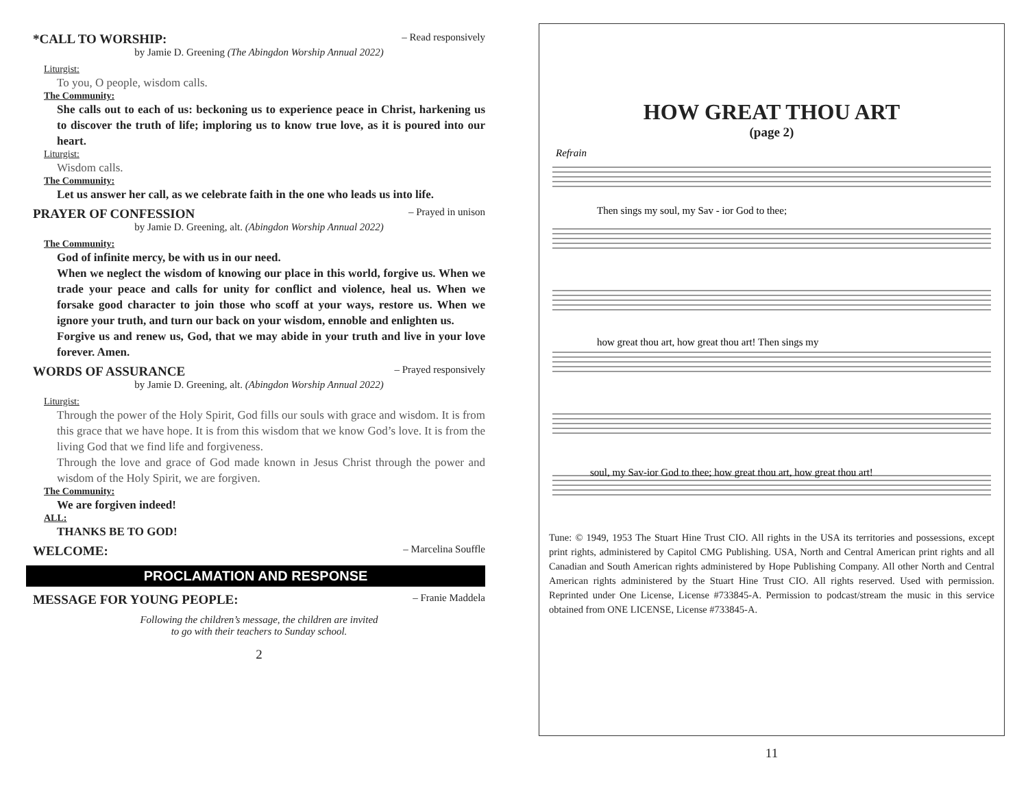*CALL TO WORSHIP: – Read responsively
by Jamie D. Greening (The Abingdon Worship Annual 2022)
Liturgist:
To you, O people, wisdom calls.
The Community:
She calls out to each of us: beckoning us to experience peace in Christ, harkening us to discover the truth of life; imploring us to know true love, as it is poured into our heart.
Liturgist:
Wisdom calls.
The Community:
Let us answer her call, as we celebrate faith in the one who leads us into life.
PRAYER OF CONFESSION – Prayed in unison
by Jamie D. Greening, alt. (Abingdon Worship Annual 2022)
The Community:
God of infinite mercy, be with us in our need.
When we neglect the wisdom of knowing our place in this world, forgive us. When we trade your peace and calls for unity for conflict and violence, heal us. When we forsake good character to join those who scoff at your ways, restore us. When we ignore your truth, and turn our back on your wisdom, ennoble and enlighten us.
Forgive us and renew us, God, that we may abide in your truth and live in your love forever. Amen.
WORDS OF ASSURANCE – Prayed responsively
by Jamie D. Greening, alt. (Abingdon Worship Annual 2022)
Liturgist:
Through the power of the Holy Spirit, God fills our souls with grace and wisdom. It is from this grace that we have hope. It is from this wisdom that we know God’s love. It is from the living God that we find life and forgiveness.
Through the love and grace of God made known in Jesus Christ through the power and wisdom of the Holy Spirit, we are forgiven.
The Community:
We are forgiven indeed!
ALL:
THANKS BE TO GOD!
WELCOME: – Marcelina Souffle
PROCLAMATION AND RESPONSE
MESSAGE FOR YOUNG PEOPLE: – Franie Maddela
Following the children’s message, the children are invited
to go with their teachers to Sunday school.
2
HOW GREAT THOU ART
(page 2)
Refrain
Then sings my soul, my Sav - ior God to thee;
how great thou art, how great thou art! Then sings my
soul, my Sav-ior God to thee; how great thou art, how great thou art!
Tune: © 1949, 1953 The Stuart Hine Trust CIO. All rights in the USA its territories and possessions, except print rights, administered by Capitol CMG Publishing. USA, North and Central American print rights and all Canadian and South American rights administered by Hope Publishing Company. All other North and Central American rights administered by the Stuart Hine Trust CIO. All rights reserved. Used with permission. Reprinted under One License, License #733845-A. Permission to podcast/stream the music in this service obtained from ONE LICENSE, License #733845-A.
11